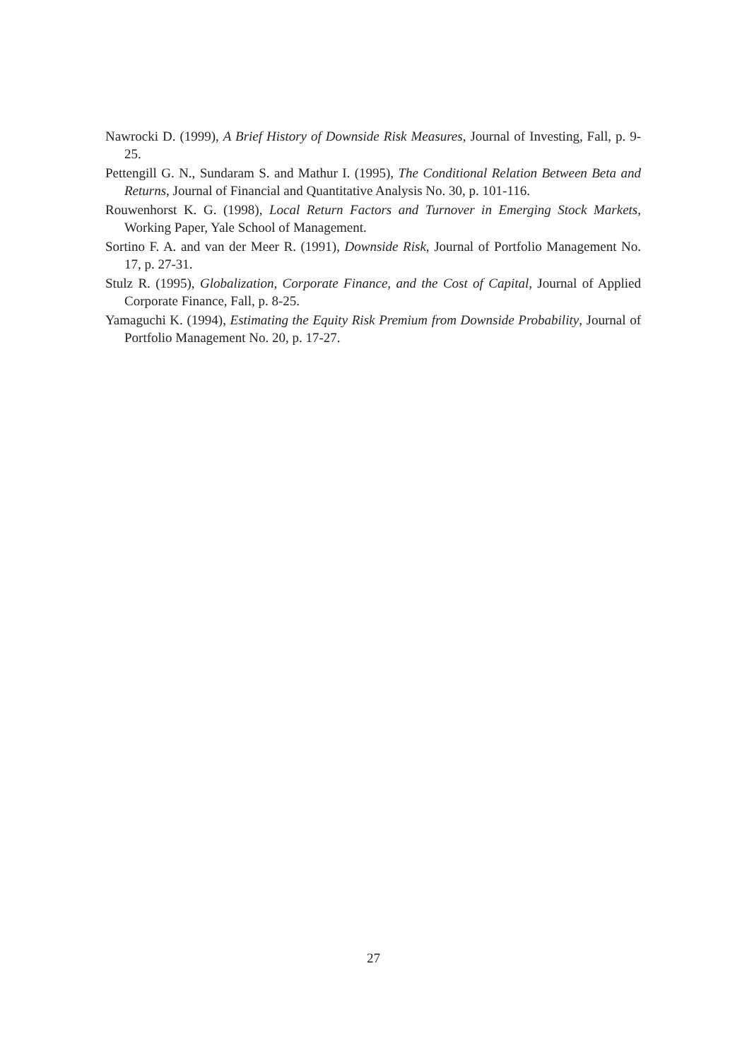Nawrocki D. (1999), A Brief History of Downside Risk Measures, Journal of Investing, Fall, p. 9-25.
Pettengill G. N., Sundaram S. and Mathur I. (1995), The Conditional Relation Between Beta and Returns, Journal of Financial and Quantitative Analysis No. 30, p. 101-116.
Rouwenhorst K. G. (1998), Local Return Factors and Turnover in Emerging Stock Markets, Working Paper, Yale School of Management.
Sortino F. A. and van der Meer R. (1991), Downside Risk, Journal of Portfolio Management No. 17, p. 27-31.
Stulz R. (1995), Globalization, Corporate Finance, and the Cost of Capital, Journal of Applied Corporate Finance, Fall, p. 8-25.
Yamaguchi K. (1994), Estimating the Equity Risk Premium from Downside Probability, Journal of Portfolio Management No. 20, p. 17-27.
27